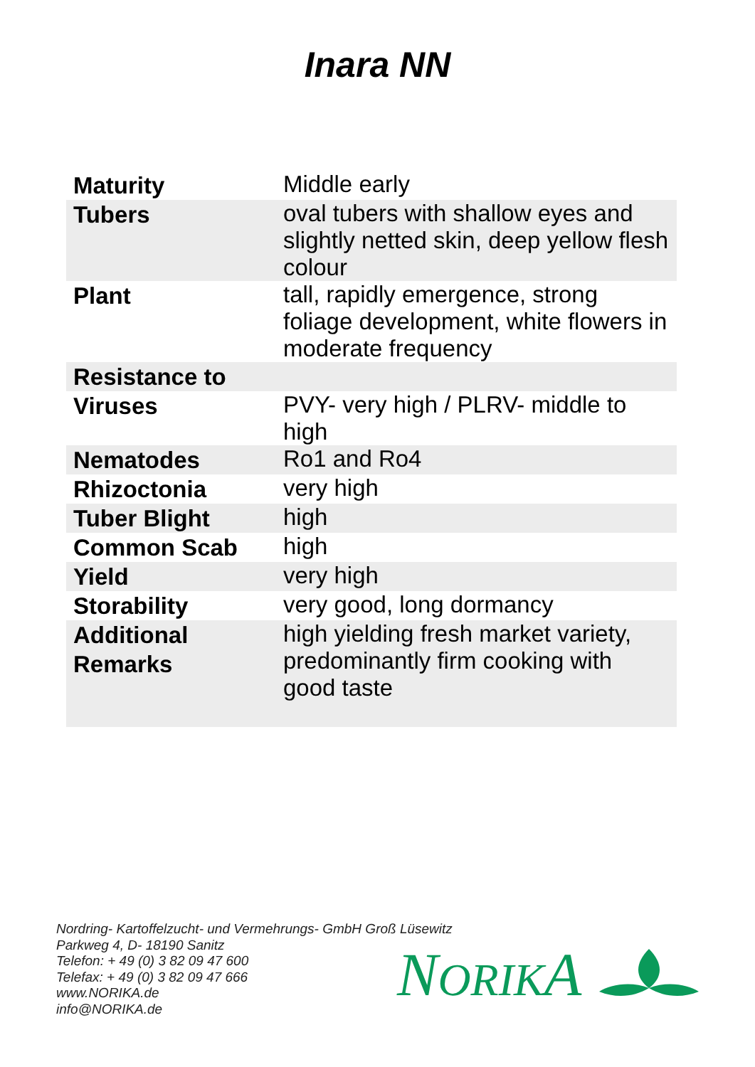Inara NN
| Maturity | Middle early |
| Tubers | oval tubers with shallow eyes and slightly netted skin, deep yellow flesh colour |
| Plant | tall, rapidly emergence, strong foliage development, white flowers in moderate frequency |
| Resistance to | |
| Viruses | PVY- very high / PLRV- middle to high |
| Nematodes | Ro1 and Ro4 |
| Rhizoctonia | very high |
| Tuber Blight | high |
| Common Scab | high |
| Yield | very high |
| Storability | very good, long dormancy |
| Additional Remarks | high yielding fresh market variety, predominantly firm cooking with good taste |
Nordring- Kartoffelzucht- und Vermehrungs- GmbH Groß Lüsewitz
Parkweg 4, D- 18190 Sanitz
Telefon: + 49 (0) 3 82 09 47 600
Telefax: + 49 (0) 3 82 09 47 666
www.NORIKA.de
info@NORIKA.de
NORIKA